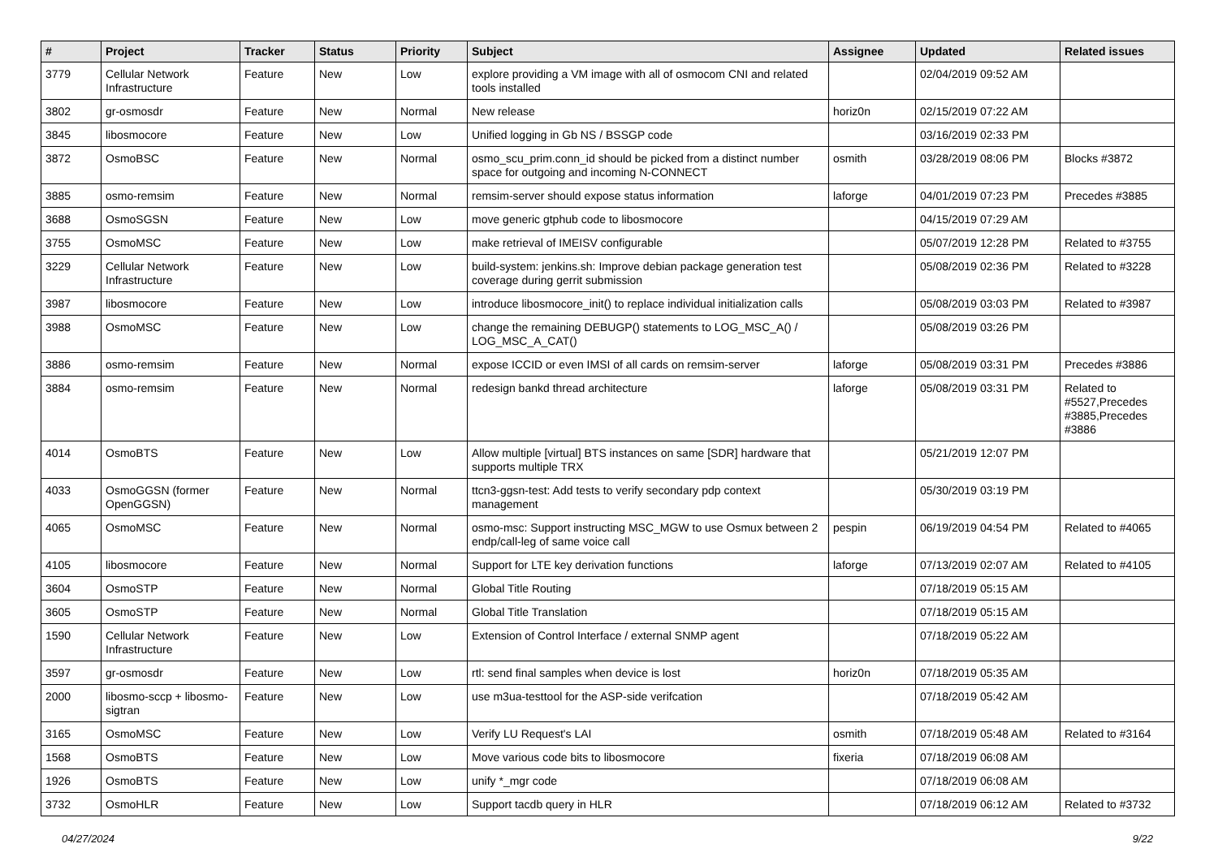| # | Project | Tracker | Status | Priority | Subject | Assignee | Updated | Related issues |
| --- | --- | --- | --- | --- | --- | --- | --- | --- |
| 3779 | Cellular Network Infrastructure | Feature | New | Low | explore providing a VM image with all of osmocom CNI and related tools installed | | 02/04/2019 09:52 AM | |
| 3802 | gr-osmosdr | Feature | New | Normal | New release | horiz0n | 02/15/2019 07:22 AM | |
| 3845 | libosmocore | Feature | New | Low | Unified logging in Gb NS / BSSGP code | | 03/16/2019 02:33 PM | |
| 3872 | OsmoBSC | Feature | New | Normal | osmo_scu_prim.conn_id should be picked from a distinct number space for outgoing and incoming N-CONNECT | osmith | 03/28/2019 08:06 PM | Blocks #3872 |
| 3885 | osmo-remsim | Feature | New | Normal | remsim-server should expose status information | laforge | 04/01/2019 07:23 PM | Precedes #3885 |
| 3688 | OsmoSGSN | Feature | New | Low | move generic gtphub code to libosmocore | | 04/15/2019 07:29 AM | |
| 3755 | OsmoMSC | Feature | New | Low | make retrieval of IMEISV configurable | | 05/07/2019 12:28 PM | Related to #3755 |
| 3229 | Cellular Network Infrastructure | Feature | New | Low | build-system: jenkins.sh: Improve debian package generation test coverage during gerrit submission | | 05/08/2019 02:36 PM | Related to #3228 |
| 3987 | libosmocore | Feature | New | Low | introduce libosmocore_init() to replace individual initialization calls | | 05/08/2019 03:03 PM | Related to #3987 |
| 3988 | OsmoMSC | Feature | New | Low | change the remaining DEBUGP() statements to LOG_MSC_A() / LOG_MSC_A_CAT() | | 05/08/2019 03:26 PM | |
| 3886 | osmo-remsim | Feature | New | Normal | expose ICCID or even IMSI of all cards on remsim-server | laforge | 05/08/2019 03:31 PM | Precedes #3886 |
| 3884 | osmo-remsim | Feature | New | Normal | redesign bankd thread architecture | laforge | 05/08/2019 03:31 PM | Related to #5527,Precedes #3885,Precedes #3886 |
| 4014 | OsmoBTS | Feature | New | Low | Allow multiple [virtual] BTS instances on same [SDR] hardware that supports multiple TRX | | 05/21/2019 12:07 PM | |
| 4033 | OsmoGGSN (former OpenGGSN) | Feature | New | Normal | ttcn3-ggsn-test: Add tests to verify secondary pdp context management | | 05/30/2019 03:19 PM | |
| 4065 | OsmoMSC | Feature | New | Normal | osmo-msc: Support instructing MSC_MGW to use Osmux between 2 endp/call-leg of same voice call | pespin | 06/19/2019 04:54 PM | Related to #4065 |
| 4105 | libosmocore | Feature | New | Normal | Support for LTE key derivation functions | laforge | 07/13/2019 02:07 AM | Related to #4105 |
| 3604 | OsmoSTP | Feature | New | Normal | Global Title Routing | | 07/18/2019 05:15 AM | |
| 3605 | OsmoSTP | Feature | New | Normal | Global Title Translation | | 07/18/2019 05:15 AM | |
| 1590 | Cellular Network Infrastructure | Feature | New | Low | Extension of Control Interface / external SNMP agent | | 07/18/2019 05:22 AM | |
| 3597 | gr-osmosdr | Feature | New | Low | rtl: send final samples when device is lost | horiz0n | 07/18/2019 05:35 AM | |
| 2000 | libosmo-sccp + libosmo-sigtran | Feature | New | Low | use m3ua-testtool for the ASP-side verifcation | | 07/18/2019 05:42 AM | |
| 3165 | OsmoMSC | Feature | New | Low | Verify LU Request's LAI | osmith | 07/18/2019 05:48 AM | Related to #3164 |
| 1568 | OsmoBTS | Feature | New | Low | Move various code bits to libosmocore | fixeria | 07/18/2019 06:08 AM | |
| 1926 | OsmoBTS | Feature | New | Low | unify *_mgr code | | 07/18/2019 06:08 AM | |
| 3732 | OsmoHLR | Feature | New | Low | Support tacdb query in HLR | | 07/18/2019 06:12 AM | Related to #3732 |
04/27/2024 9/22